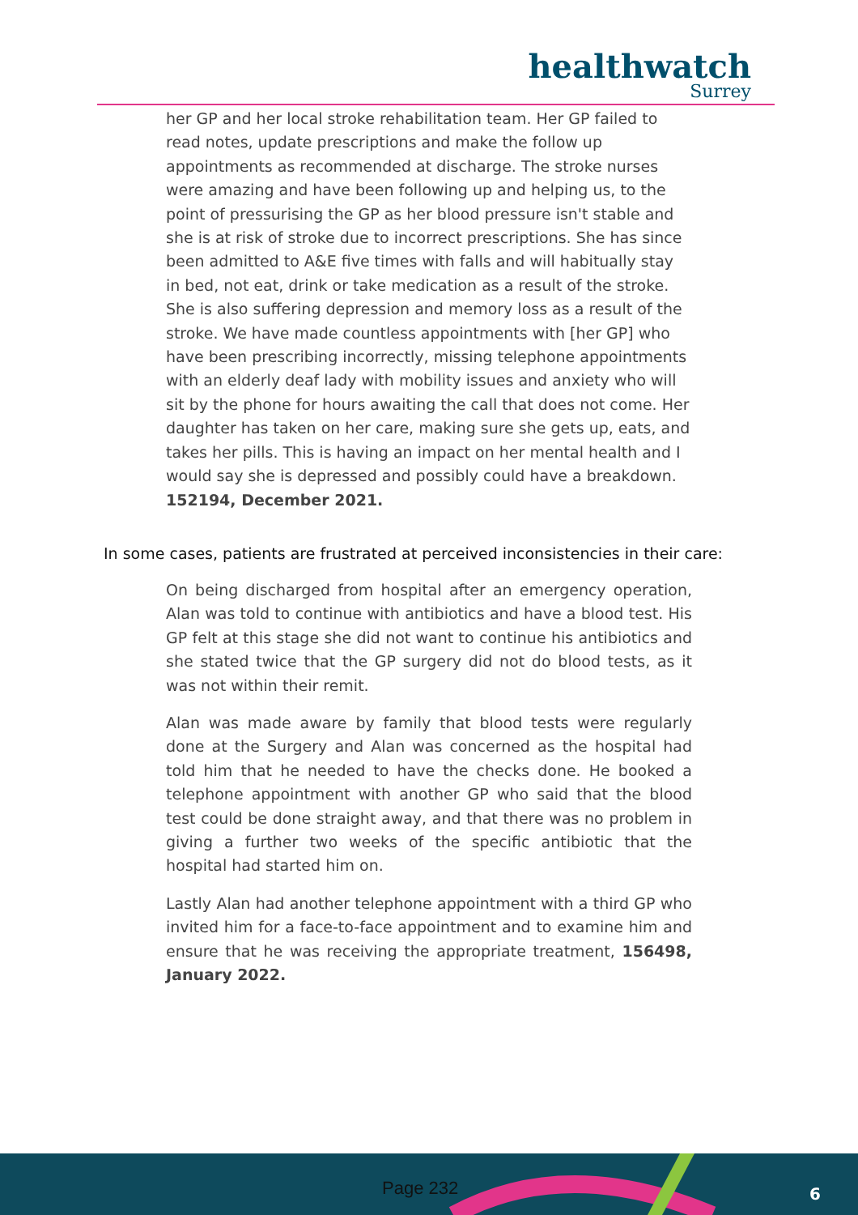healthwatch
Surrey
her GP and her local stroke rehabilitation team. Her GP failed to read notes, update prescriptions and make the follow up appointments as recommended at discharge. The stroke nurses were amazing and have been following up and helping us, to the point of pressurising the GP as her blood pressure isn't stable and she is at risk of stroke due to incorrect prescriptions. She has since been admitted to A&E five times with falls and will habitually stay in bed, not eat, drink or take medication as a result of the stroke. She is also suffering depression and memory loss as a result of the stroke. We have made countless appointments with [her GP] who have been prescribing incorrectly, missing telephone appointments with an elderly deaf lady with mobility issues and anxiety who will sit by the phone for hours awaiting the call that does not come. Her daughter has taken on her care, making sure she gets up, eats, and takes her pills. This is having an impact on her mental health and I would say she is depressed and possibly could have a breakdown. 152194, December 2021.
In some cases, patients are frustrated at perceived inconsistencies in their care:
On being discharged from hospital after an emergency operation, Alan was told to continue with antibiotics and have a blood test. His GP felt at this stage she did not want to continue his antibiotics and she stated twice that the GP surgery did not do blood tests, as it was not within their remit.
Alan was made aware by family that blood tests were regularly done at the Surgery and Alan was concerned as the hospital had told him that he needed to have the checks done. He booked a telephone appointment with another GP who said that the blood test could be done straight away, and that there was no problem in giving a further two weeks of the specific antibiotic that the hospital had started him on.
Lastly Alan had another telephone appointment with a third GP who invited him for a face-to-face appointment and to examine him and ensure that he was receiving the appropriate treatment, 156498, January 2022.
Page 232 6